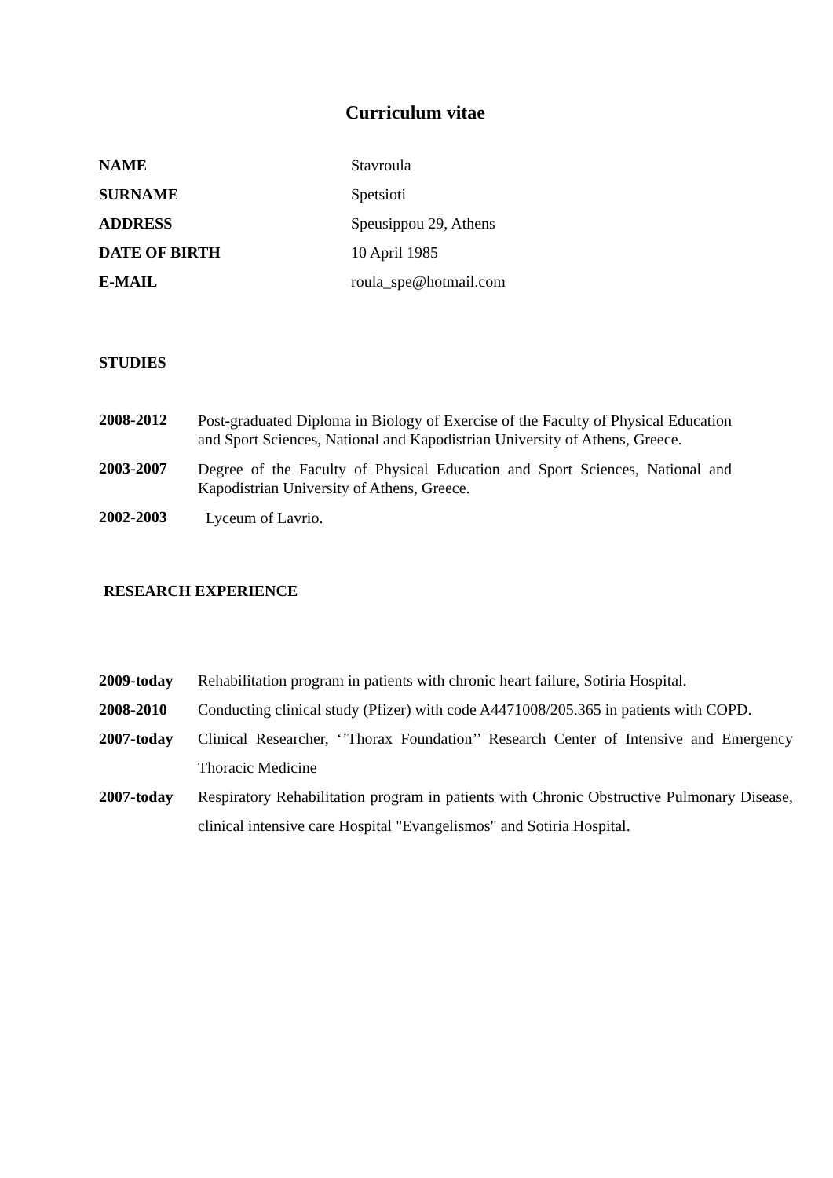Curriculum vitae
| NAME | Stavroula |
| SURNAME | Spetsioti |
| ADDRESS | Speusippou 29, Athens |
| DATE OF BIRTH | 10 April 1985 |
| E-MAIL | roula_spe@hotmail.com |
STUDIES
| 2008-2012 | Post-graduated Diploma in Biology of Exercise of the Faculty of Physical Education and Sport Sciences, National and Kapodistrian University of Athens, Greece. |
| 2003-2007 | Degree of the Faculty of Physical Education and Sport Sciences, National and Kapodistrian University of Athens, Greece. |
| 2002-2003 | Lyceum of Lavrio. |
RESEARCH EXPERIENCE
| 2009-today | Rehabilitation program in patients with chronic heart failure, Sotiria Hospital. |
| 2008-2010 | Conducting clinical study (Pfizer) with code A4471008/205.365 in patients with COPD. |
| 2007-today | Clinical Researcher, ‘’Thorax Foundation’’ Research Center of Intensive and Emergency Thoracic Medicine |
| 2007-today | Respiratory Rehabilitation program in patients with Chronic Obstructive Pulmonary Disease, clinical intensive care Hospital "Evangelismos" and Sotiria Hospital. |